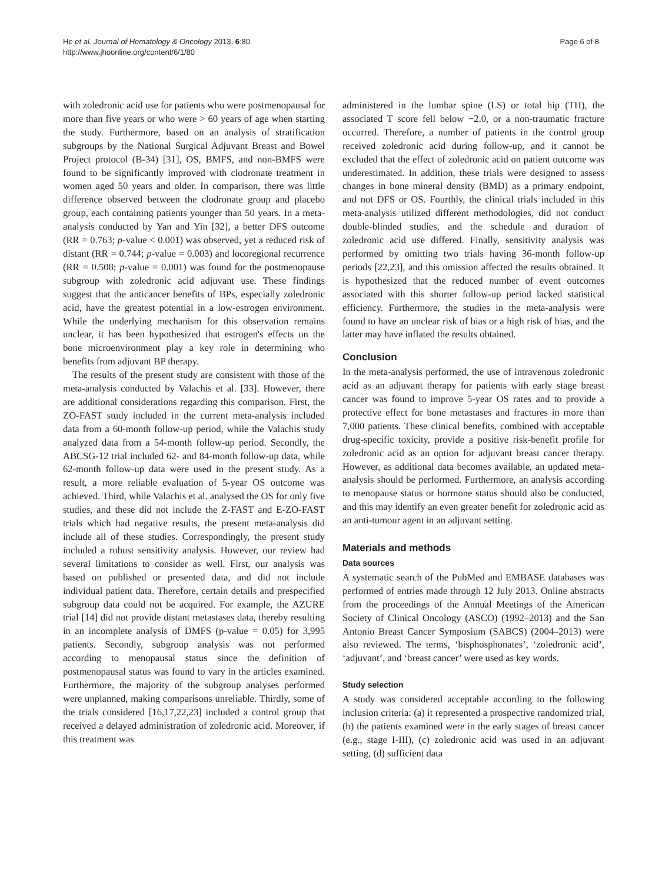He et al. Journal of Hematology & Oncology 2013, 6:80
http://www.jhoonline.org/content/6/1/80
Page 6 of 8
with zoledronic acid use for patients who were postmenopausal for more than five years or who were > 60 years of age when starting the study. Furthermore, based on an analysis of stratification subgroups by the National Surgical Adjuvant Breast and Bowel Project protocol (B-34) [31], OS, BMFS, and non-BMFS were found to be significantly improved with clodronate treatment in women aged 50 years and older. In comparison, there was little difference observed between the clodronate group and placebo group, each containing patients younger than 50 years. In a meta-analysis conducted by Yan and Yin [32], a better DFS outcome (RR = 0.763; p-value < 0.001) was observed, yet a reduced risk of distant (RR = 0.744; p-value = 0.003) and locoregional recurrence (RR = 0.508; p-value = 0.001) was found for the postmenopause subgroup with zoledronic acid adjuvant use. These findings suggest that the anticancer benefits of BPs, especially zoledronic acid, have the greatest potential in a low-estrogen environment. While the underlying mechanism for this observation remains unclear, it has been hypothesized that estrogen's effects on the bone microenvironment play a key role in determining who benefits from adjuvant BP therapy.
The results of the present study are consistent with those of the meta-analysis conducted by Valachis et al. [33]. However, there are additional considerations regarding this comparison. First, the ZO-FAST study included in the current meta-analysis included data from a 60-month follow-up period, while the Valachis study analyzed data from a 54-month follow-up period. Secondly, the ABCSG-12 trial included 62- and 84-month follow-up data, while 62-month follow-up data were used in the present study. As a result, a more reliable evaluation of 5-year OS outcome was achieved. Third, while Valachis et al. analysed the OS for only five studies, and these did not include the Z-FAST and E-ZO-FAST trials which had negative results, the present meta-analysis did include all of these studies. Correspondingly, the present study included a robust sensitivity analysis. However, our review had several limitations to consider as well. First, our analysis was based on published or presented data, and did not include individual patient data. Therefore, certain details and prespecified subgroup data could not be acquired. For example, the AZURE trial [14] did not provide distant metastases data, thereby resulting in an incomplete analysis of DMFS (p-value = 0.05) for 3,995 patients. Secondly, subgroup analysis was not performed according to menopausal status since the definition of postmenopausal status was found to vary in the articles examined. Furthermore, the majority of the subgroup analyses performed were unplanned, making comparisons unreliable. Thirdly, some of the trials considered [16,17,22,23] included a control group that received a delayed administration of zoledronic acid. Moreover, if this treatment was
administered in the lumbar spine (LS) or total hip (TH), the associated T score fell below −2.0, or a non-traumatic fracture occurred. Therefore, a number of patients in the control group received zoledronic acid during follow-up, and it cannot be excluded that the effect of zoledronic acid on patient outcome was underestimated. In addition, these trials were designed to assess changes in bone mineral density (BMD) as a primary endpoint, and not DFS or OS. Fourthly, the clinical trials included in this meta-analysis utilized different methodologies, did not conduct double-blinded studies, and the schedule and duration of zoledronic acid use differed. Finally, sensitivity analysis was performed by omitting two trials having 36-month follow-up periods [22,23], and this omission affected the results obtained. It is hypothesized that the reduced number of event outcomes associated with this shorter follow-up period lacked statistical efficiency. Furthermore, the studies in the meta-analysis were found to have an unclear risk of bias or a high risk of bias, and the latter may have inflated the results obtained.
Conclusion
In the meta-analysis performed, the use of intravenous zoledronic acid as an adjuvant therapy for patients with early stage breast cancer was found to improve 5-year OS rates and to provide a protective effect for bone metastases and fractures in more than 7,000 patients. These clinical benefits, combined with acceptable drug-specific toxicity, provide a positive risk-benefit profile for zoledronic acid as an option for adjuvant breast cancer therapy. However, as additional data becomes available, an updated meta-analysis should be performed. Furthermore, an analysis according to menopause status or hormone status should also be conducted, and this may identify an even greater benefit for zoledronic acid as an anti-tumour agent in an adjuvant setting.
Materials and methods
Data sources
A systematic search of the PubMed and EMBASE databases was performed of entries made through 12 July 2013. Online abstracts from the proceedings of the Annual Meetings of the American Society of Clinical Oncology (ASCO) (1992–2013) and the San Antonio Breast Cancer Symposium (SABCS) (2004–2013) were also reviewed. The terms, ‘bisphosphonates’, ‘zoledronic acid’, ‘adjuvant’, and ‘breast cancer’ were used as key words.
Study selection
A study was considered acceptable according to the following inclusion criteria: (a) it represented a prospective randomized trial, (b) the patients examined were in the early stages of breast cancer (e.g., stage I-III), (c) zoledronic acid was used in an adjuvant setting, (d) sufficient data